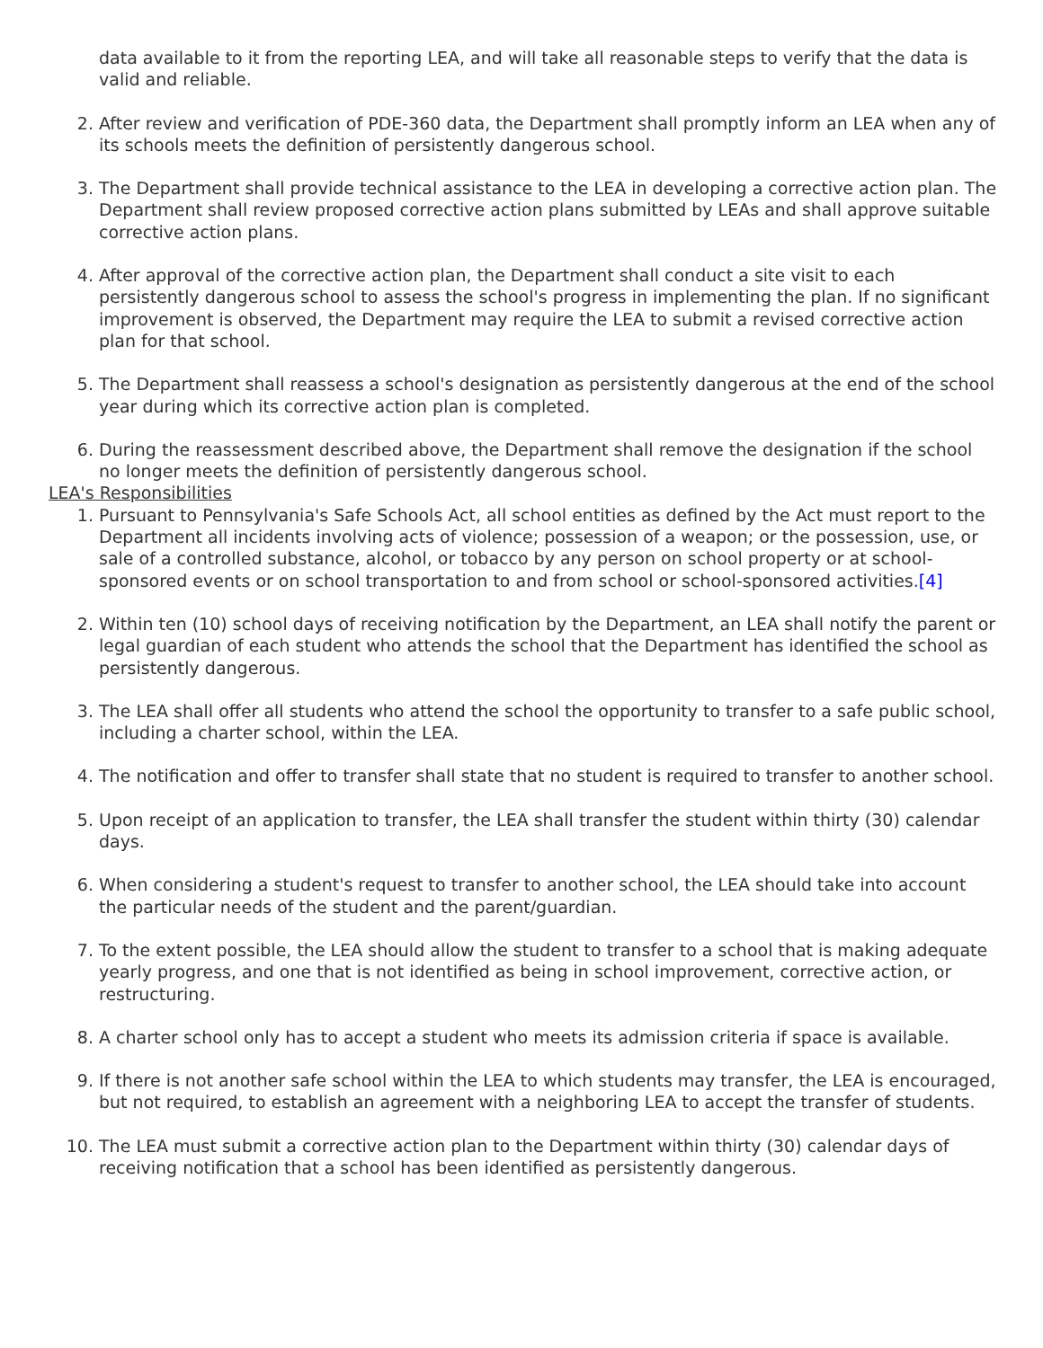data available to it from the reporting LEA, and will take all reasonable steps to verify that the data is valid and reliable.
2. After review and verification of PDE-360 data, the Department shall promptly inform an LEA when any of its schools meets the definition of persistently dangerous school.
3. The Department shall provide technical assistance to the LEA in developing a corrective action plan. The Department shall review proposed corrective action plans submitted by LEAs and shall approve suitable corrective action plans.
4. After approval of the corrective action plan, the Department shall conduct a site visit to each persistently dangerous school to assess the school's progress in implementing the plan. If no significant improvement is observed, the Department may require the LEA to submit a revised corrective action plan for that school.
5. The Department shall reassess a school's designation as persistently dangerous at the end of the school year during which its corrective action plan is completed.
6. During the reassessment described above, the Department shall remove the designation if the school no longer meets the definition of persistently dangerous school.
LEA's Responsibilities
1. Pursuant to Pennsylvania's Safe Schools Act, all school entities as defined by the Act must report to the Department all incidents involving acts of violence; possession of a weapon; or the possession, use, or sale of a controlled substance, alcohol, or tobacco by any person on school property or at school-sponsored events or on school transportation to and from school or school-sponsored activities.[4]
2. Within ten (10) school days of receiving notification by the Department, an LEA shall notify the parent or legal guardian of each student who attends the school that the Department has identified the school as persistently dangerous.
3. The LEA shall offer all students who attend the school the opportunity to transfer to a safe public school, including a charter school, within the LEA.
4. The notification and offer to transfer shall state that no student is required to transfer to another school.
5. Upon receipt of an application to transfer, the LEA shall transfer the student within thirty (30) calendar days.
6. When considering a student's request to transfer to another school, the LEA should take into account the particular needs of the student and the parent/guardian.
7. To the extent possible, the LEA should allow the student to transfer to a school that is making adequate yearly progress, and one that is not identified as being in school improvement, corrective action, or restructuring.
8. A charter school only has to accept a student who meets its admission criteria if space is available.
9. If there is not another safe school within the LEA to which students may transfer, the LEA is encouraged, but not required, to establish an agreement with a neighboring LEA to accept the transfer of students.
10. The LEA must submit a corrective action plan to the Department within thirty (30) calendar days of receiving notification that a school has been identified as persistently dangerous.